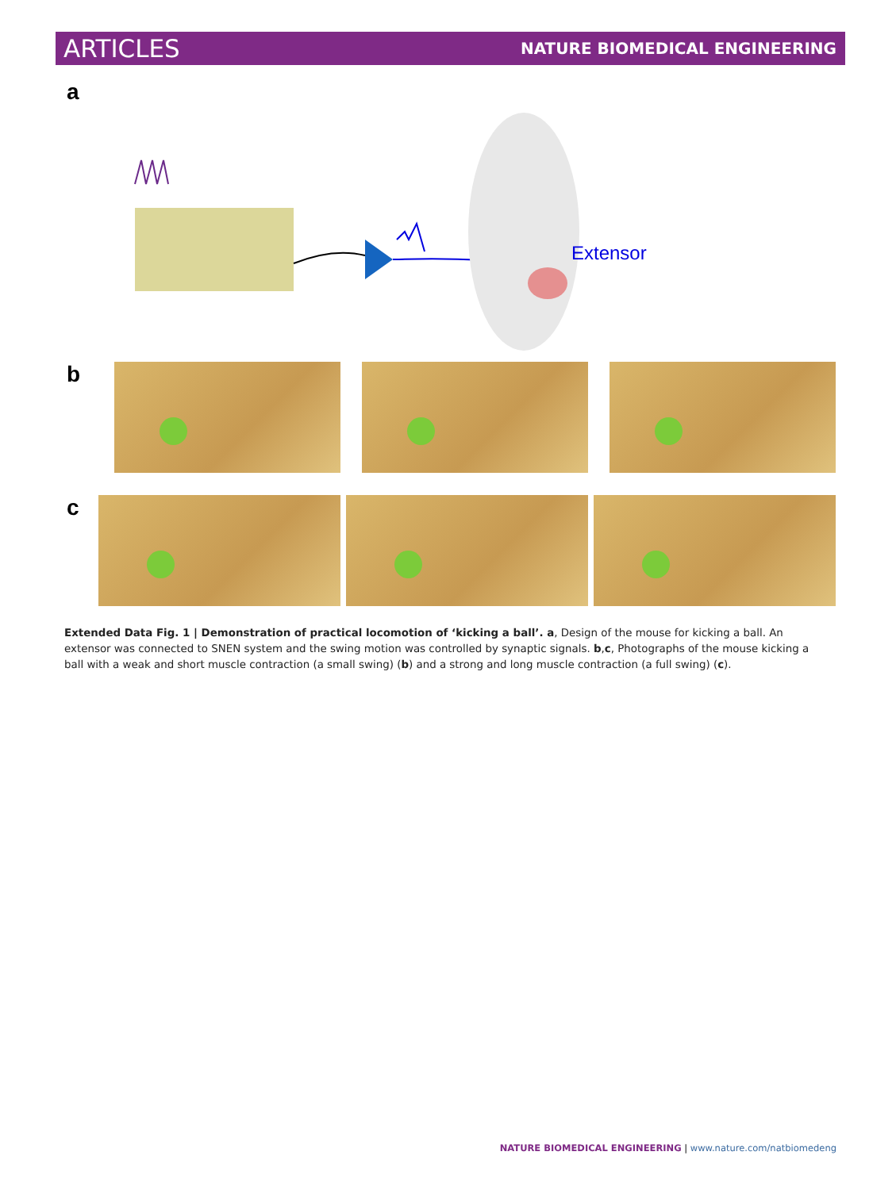ARTICLES NATURE BIOMEDICAL ENGINEERING
a
Extensor
b
c
Extended Data Fig. 1 | Demonstration of practical locomotion of ‘kicking a ball’. a, Design of the mouse for kicking a ball. An extensor was connected to SNEN system and the swing motion was controlled by synaptic signals. b,c, Photographs of the mouse kicking a ball with a weak and short muscle contraction (a small swing) (b) and a strong and long muscle contraction (a full swing) (c).
NATURE BIOMEDICAL ENGINEERING | www.nature.com/natbiomedeng